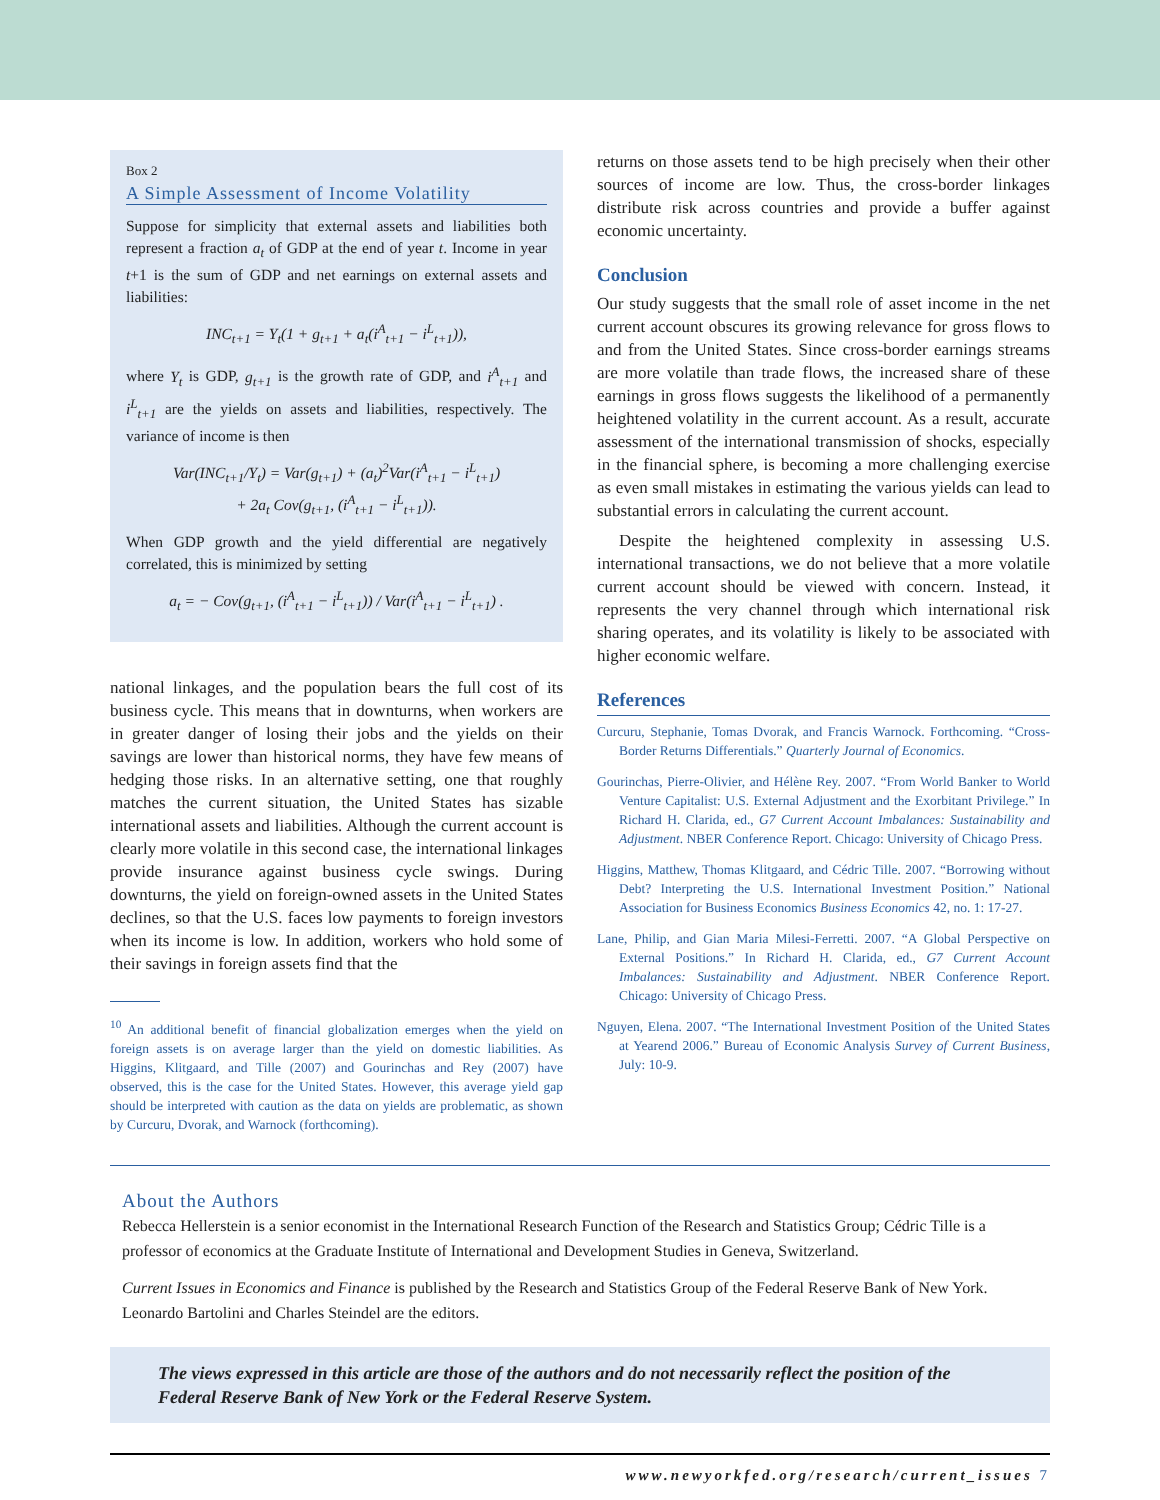Box 2
A Simple Assessment of Income Volatility
Suppose for simplicity that external assets and liabilities both represent a fraction a<sub>t</sub> of GDP at the end of year t. Income in year t+1 is the sum of GDP and net earnings on external assets and liabilities:
INC<sub>t+1</sub> = Y<sub>t</sub>(1 + g<sub>t+1</sub> + a<sub>t</sub>(i<sup>A</sup><sub>t+1</sub> − i<sup>L</sup><sub>t+1</sub>)),
where Y<sub>t</sub> is GDP, g<sub>t+1</sub> is the growth rate of GDP, and i<sup>A</sup><sub>t+1</sub> and i<sup>L</sup><sub>t+1</sub> are the yields on assets and liabilities, respectively. The variance of income is then
Var(INC<sub>t+1</sub>/Y<sub>t</sub>) = Var(g<sub>t+1</sub>) + (a<sub>t</sub>)<sup>2</sup>Var(i<sup>A</sup><sub>t+1</sub> − i<sup>L</sup><sub>t+1</sub>)
+ 2a<sub>t</sub> Cov(g<sub>t+1</sub>, (i<sup>A</sup><sub>t+1</sub> − i<sup>L</sup><sub>t+1</sub>)).
When GDP growth and the yield differential are negatively correlated, this is minimized by setting
a<sub>t</sub> = − Cov(g<sub>t+1</sub>, (i<sup>A</sup><sub>t+1</sub> − i<sup>L</sup><sub>t+1</sub>)) / Var(i<sup>A</sup><sub>t+1</sub> − i<sup>L</sup><sub>t+1</sub>) .
national linkages, and the population bears the full cost of its business cycle. This means that in downturns, when workers are in greater danger of losing their jobs and the yields on their savings are lower than historical norms, they have few means of hedging those risks. In an alternative setting, one that roughly matches the current situation, the United States has sizable international assets and liabilities. Although the current account is clearly more volatile in this second case, the international linkages provide insurance against business cycle swings. During downturns, the yield on foreign-owned assets in the United States declines, so that the U.S. faces low payments to foreign investors when its income is low. In addition, workers who hold some of their savings in foreign assets find that the
<sup>10</sup> An additional benefit of financial globalization emerges when the yield on foreign assets is on average larger than the yield on domestic liabilities. As Higgins, Klitgaard, and Tille (2007) and Gourinchas and Rey (2007) have observed, this is the case for the United States. However, this average yield gap should be interpreted with caution as the data on yields are problematic, as shown by Curcuru, Dvorak, and Warnock (forthcoming).
returns on those assets tend to be high precisely when their other sources of income are low. Thus, the cross-border linkages distribute risk across countries and provide a buffer against economic uncertainty.
Conclusion
Our study suggests that the small role of asset income in the net current account obscures its growing relevance for gross flows to and from the United States. Since cross-border earnings streams are more volatile than trade flows, the increased share of these earnings in gross flows suggests the likelihood of a permanently heightened volatility in the current account. As a result, accurate assessment of the international transmission of shocks, especially in the financial sphere, is becoming a more challenging exercise as even small mistakes in estimating the various yields can lead to substantial errors in calculating the current account.
Despite the heightened complexity in assessing U.S. international transactions, we do not believe that a more volatile current account should be viewed with concern. Instead, it represents the very channel through which international risk sharing operates, and its volatility is likely to be associated with higher economic welfare.
References
Curcuru, Stephanie, Tomas Dvorak, and Francis Warnock. Forthcoming. “Cross-Border Returns Differentials.” Quarterly Journal of Economics.
Gourinchas, Pierre-Olivier, and Hélène Rey. 2007. “From World Banker to World Venture Capitalist: U.S. External Adjustment and the Exorbitant Privilege.” In Richard H. Clarida, ed., G7 Current Account Imbalances: Sustainability and Adjustment. NBER Conference Report. Chicago: University of Chicago Press.
Higgins, Matthew, Thomas Klitgaard, and Cédric Tille. 2007. “Borrowing without Debt? Interpreting the U.S. International Investment Position.” National Association for Business Economics Business Economics 42, no. 1: 17-27.
Lane, Philip, and Gian Maria Milesi-Ferretti. 2007. “A Global Perspective on External Positions.” In Richard H. Clarida, ed., G7 Current Account Imbalances: Sustainability and Adjustment. NBER Conference Report. Chicago: University of Chicago Press.
Nguyen, Elena. 2007. “The International Investment Position of the United States at Yearend 2006.” Bureau of Economic Analysis Survey of Current Business, July: 10-9.
About the Authors
Rebecca Hellerstein is a senior economist in the International Research Function of the Research and Statistics Group; Cédric Tille is a professor of economics at the Graduate Institute of International and Development Studies in Geneva, Switzerland.
Current Issues in Economics and Finance is published by the Research and Statistics Group of the Federal Reserve Bank of New York. Leonardo Bartolini and Charles Steindel are the editors.
The views expressed in this article are those of the authors and do not necessarily reflect the position of the Federal Reserve Bank of New York or the Federal Reserve System.
www.newyorkfed.org/research/current_issues 7